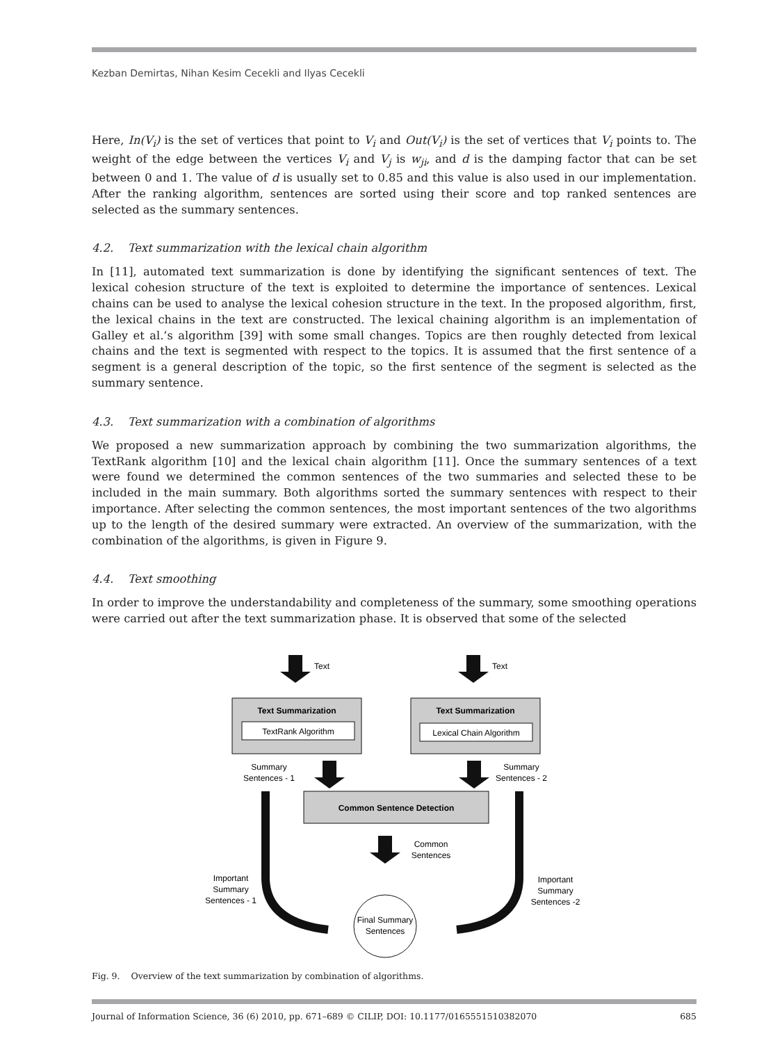Kezban Demirtas, Nihan Kesim Cecekli and Ilyas Cecekli
Here, In(V<sub>i</sub>) is the set of vertices that point to V<sub>i</sub> and Out(V<sub>i</sub>) is the set of vertices that V<sub>i</sub> points to. The weight of the edge between the vertices V<sub>i</sub> and V<sub>j</sub> is w<sub>ji</sub>, and d is the damping factor that can be set between 0 and 1. The value of d is usually set to 0.85 and this value is also used in our implementation. After the ranking algorithm, sentences are sorted using their score and top ranked sentences are selected as the summary sentences.
4.2. Text summarization with the lexical chain algorithm
In [11], automated text summarization is done by identifying the significant sentences of text. The lexical cohesion structure of the text is exploited to determine the importance of sentences. Lexical chains can be used to analyse the lexical cohesion structure in the text. In the proposed algorithm, first, the lexical chains in the text are constructed. The lexical chaining algorithm is an implementation of Galley et al.’s algorithm [39] with some small changes. Topics are then roughly detected from lexical chains and the text is segmented with respect to the topics. It is assumed that the first sentence of a segment is a general description of the topic, so the first sentence of the segment is selected as the summary sentence.
4.3. Text summarization with a combination of algorithms
We proposed a new summarization approach by combining the two summarization algorithms, the TextRank algorithm [10] and the lexical chain algorithm [11]. Once the summary sentences of a text were found we determined the common sentences of the two summaries and selected these to be included in the main summary. Both algorithms sorted the summary sentences with respect to their importance. After selecting the common sentences, the most important sentences of the two algorithms up to the length of the desired summary were extracted. An overview of the summarization, with the combination of the algorithms, is given in Figure 9.
4.4. Text smoothing
In order to improve the understandability and completeness of the summary, some smoothing operations were carried out after the text summarization phase. It is observed that some of the selected
Text
Text
Text Summarization
TextRank Algorithm
Text Summarization
Lexical Chain Algorithm
Summary
Sentences - 1
Summary
Sentences - 2
Common Sentence Detection
Common
Sentences
Important
Summary
Sentences - 1
Important
Summary
Sentences -2
Final Summary
Sentences
Fig. 9. Overview of the text summarization by combination of algorithms.
Journal of Information Science, 36 (6) 2010, pp. 671–689 © CILIP, DOI: 10.1177/0165551510382070 685